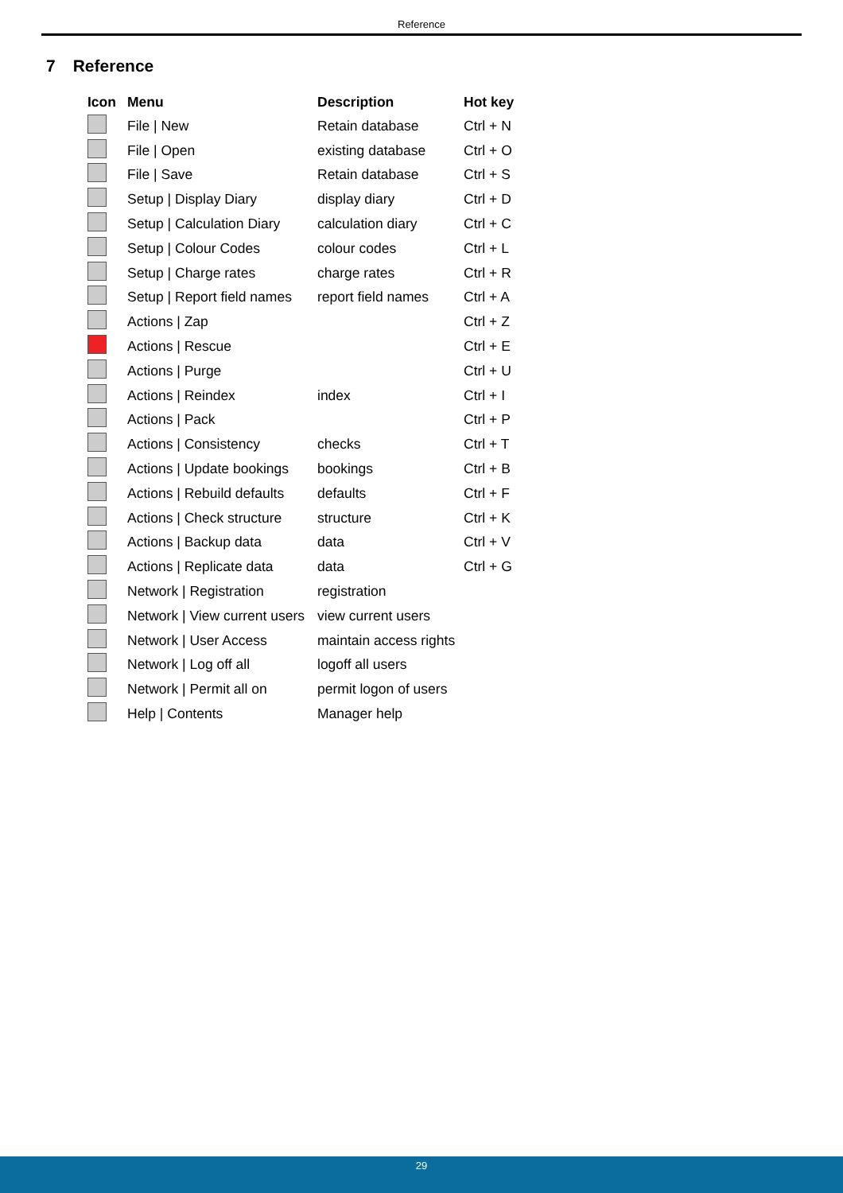Reference
7 Reference
| Icon | Menu | Description | Hot key |
| --- | --- | --- | --- |
| | File / New | Retain database | Ctrl + N |
| | File / Open | existing database | Ctrl + O |
| | File / Save | Retain database | Ctrl + S |
| | Setup / Display Diary | display diary | Ctrl + D |
| | Setup / Calculation Diary | calculation diary | Ctrl + C |
| | Setup / Colour Codes | colour codes | Ctrl + L |
| | Setup / Charge rates | charge rates | Ctrl + R |
| | Setup / Report field names | report field names | Ctrl + A |
| | Actions / Zap | | Ctrl + Z |
| | Actions / Rescue | | Ctrl + E |
| | Actions / Purge | | Ctrl + U |
| | Actions / Reindex | index | Ctrl + I |
| | Actions / Pack | | Ctrl + P |
| | Actions / Consistency | checks | Ctrl + T |
| | Actions / Update bookings | bookings | Ctrl + B |
| | Actions / Rebuild defaults | defaults | Ctrl + F |
| | Actions / Check structure | structure | Ctrl + K |
| | Actions / Backup data | data | Ctrl + V |
| | Actions / Replicate data | data | Ctrl + G |
| | Network / Registration | registration | |
| | Network / View current users | view current users | |
| | Network / User Access | maintain access rights | |
| | Network / Log off all | logoff all users | |
| | Network / Permit all on | permit logon of users | |
| | Help / Contents | Manager help | |
29